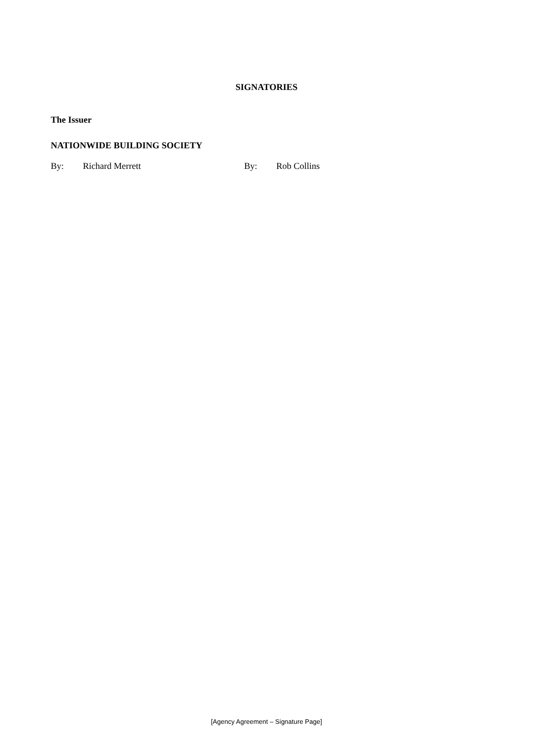SIGNATORIES
The Issuer
NATIONWIDE BUILDING SOCIETY
By: Richard Merrett By: Rob Collins
[Agency Agreement – Signature Page]